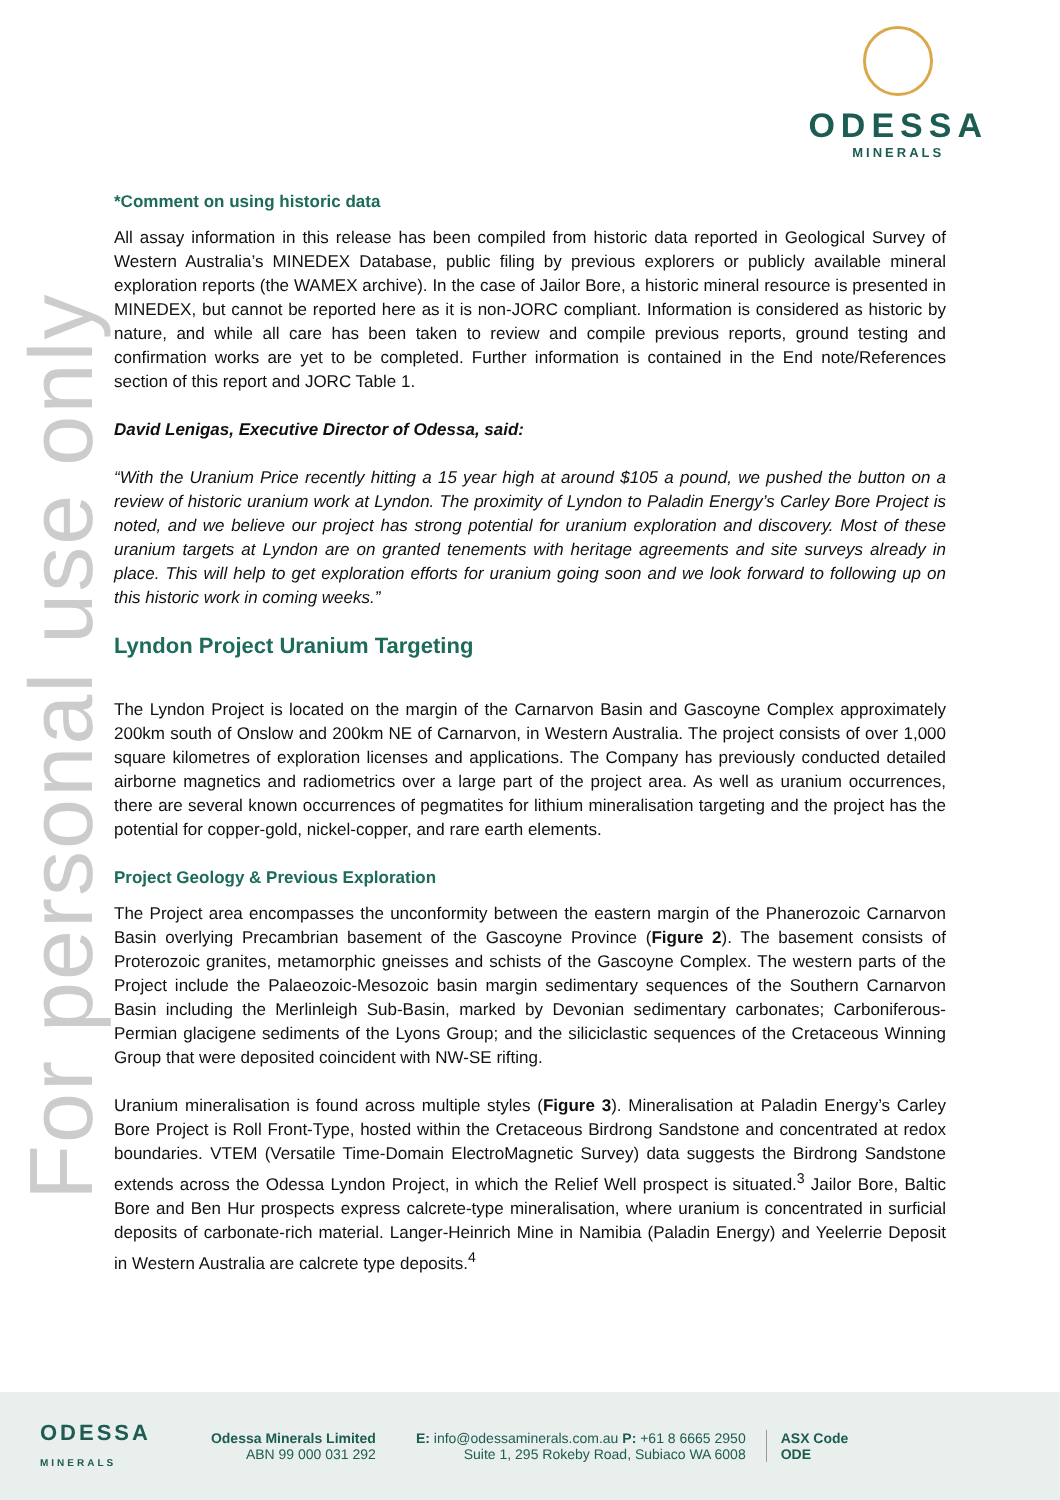ODESSA
MINERALS
For personal use only
*Comment on using historic data
All assay information in this release has been compiled from historic data reported in Geological Survey of Western Australia’s MINEDEX Database, public filing by previous explorers or publicly available mineral exploration reports (the WAMEX archive). In the case of Jailor Bore, a historic mineral resource is presented in MINEDEX, but cannot be reported here as it is non-JORC compliant. Information is considered as historic by nature, and while all care has been taken to review and compile previous reports, ground testing and confirmation works are yet to be completed. Further information is contained in the End note/References section of this report and JORC Table 1.
David Lenigas, Executive Director of Odessa, said:
“With the Uranium Price recently hitting a 15 year high at around $105 a pound, we pushed the button on a review of historic uranium work at Lyndon. The proximity of Lyndon to Paladin Energy’s Carley Bore Project is noted, and we believe our project has strong potential for uranium exploration and discovery. Most of these uranium targets at Lyndon are on granted tenements with heritage agreements and site surveys already in place. This will help to get exploration efforts for uranium going soon and we look forward to following up on this historic work in coming weeks.”
Lyndon Project Uranium Targeting
The Lyndon Project is located on the margin of the Carnarvon Basin and Gascoyne Complex approximately 200km south of Onslow and 200km NE of Carnarvon, in Western Australia. The project consists of over 1,000 square kilometres of exploration licenses and applications. The Company has previously conducted detailed airborne magnetics and radiometrics over a large part of the project area. As well as uranium occurrences, there are several known occurrences of pegmatites for lithium mineralisation targeting and the project has the potential for copper-gold, nickel-copper, and rare earth elements.
Project Geology & Previous Exploration
The Project area encompasses the unconformity between the eastern margin of the Phanerozoic Carnarvon Basin overlying Precambrian basement of the Gascoyne Province (Figure 2). The basement consists of Proterozoic granites, metamorphic gneisses and schists of the Gascoyne Complex. The western parts of the Project include the Palaeozoic-Mesozoic basin margin sedimentary sequences of the Southern Carnarvon Basin including the Merlinleigh Sub-Basin, marked by Devonian sedimentary carbonates; Carboniferous-Permian glacigene sediments of the Lyons Group; and the siliciclastic sequences of the Cretaceous Winning Group that were deposited coincident with NW-SE rifting.
Uranium mineralisation is found across multiple styles (Figure 3). Mineralisation at Paladin Energy’s Carley Bore Project is Roll Front-Type, hosted within the Cretaceous Birdrong Sandstone and concentrated at redox boundaries. VTEM (Versatile Time-Domain ElectroMagnetic Survey) data suggests the Birdrong Sandstone extends across the Odessa Lyndon Project, in which the Relief Well prospect is situated.<sup>3</sup> Jailor Bore, Baltic Bore and Ben Hur prospects express calcrete-type mineralisation, where uranium is concentrated in surficial deposits of carbonate-rich material. Langer-Heinrich Mine in Namibia (Paladin Energy) and Yeelerrie Deposit in Western Australia are calcrete type deposits.<sup>4</sup>
ODESSA
MINERALS
Odessa Minerals Limited
ABN 99 000 031 292
E: info@odessaminerals.com.au P: +61 8 6665 2950
Suite 1, 295 Rokeby Road, Subiaco WA 6008
ASX Code
ODE